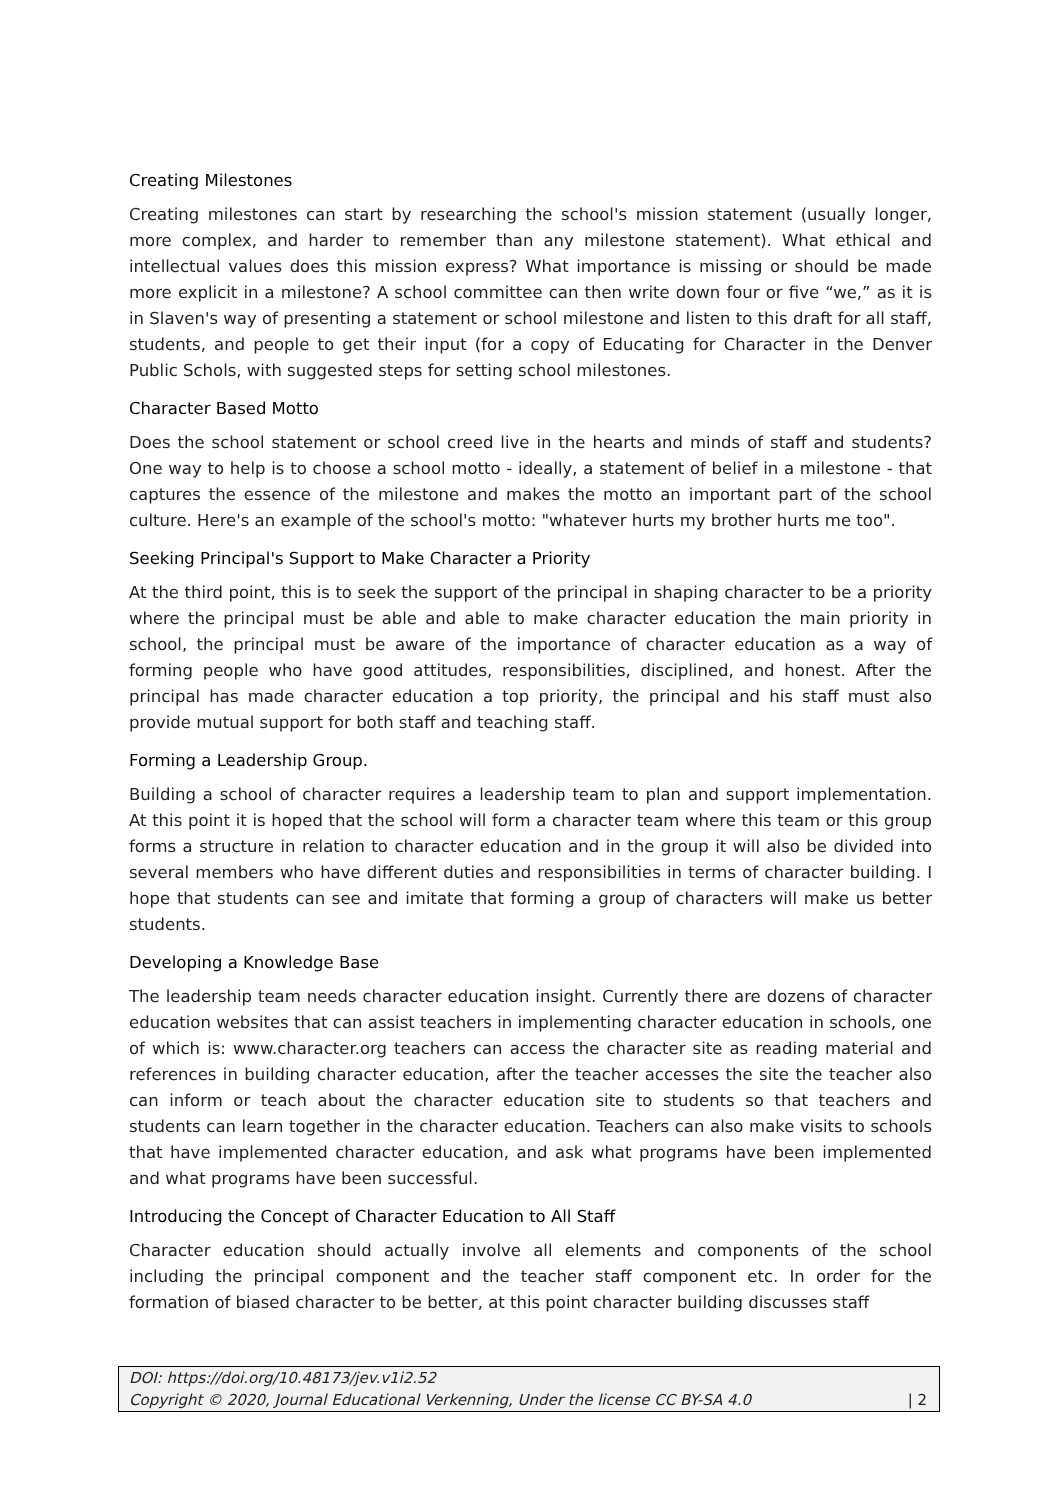Creating Milestones
Creating milestones can start by researching the school's mission statement (usually longer, more complex, and harder to remember than any milestone statement). What ethical and intellectual values does this mission express? What importance is missing or should be made more explicit in a milestone? A school committee can then write down four or five “we,” as it is in Slaven's way of presenting a statement or school milestone and listen to this draft for all staff, students, and people to get their input (for a copy of Educating for Character in the Denver Public Schols, with suggested steps for setting school milestones.
Character Based Motto
Does the school statement or school creed live in the hearts and minds of staff and students? One way to help is to choose a school motto - ideally, a statement of belief in a milestone - that captures the essence of the milestone and makes the motto an important part of the school culture. Here's an example of the school's motto: "whatever hurts my brother hurts me too".
Seeking Principal's Support to Make Character a Priority
At the third point, this is to seek the support of the principal in shaping character to be a priority where the principal must be able and able to make character education the main priority in school, the principal must be aware of the importance of character education as a way of forming people who have good attitudes, responsibilities, disciplined, and honest. After the principal has made character education a top priority, the principal and his staff must also provide mutual support for both staff and teaching staff.
Forming a Leadership Group.
Building a school of character requires a leadership team to plan and support implementation. At this point it is hoped that the school will form a character team where this team or this group forms a structure in relation to character education and in the group it will also be divided into several members who have different duties and responsibilities in terms of character building. I hope that students can see and imitate that forming a group of characters will make us better students.
Developing a Knowledge Base
The leadership team needs character education insight. Currently there are dozens of character education websites that can assist teachers in implementing character education in schools, one of which is: www.character.org teachers can access the character site as reading material and references in building character education, after the teacher accesses the site the teacher also can inform or teach about the character education site to students so that teachers and students can learn together in the character education. Teachers can also make visits to schools that have implemented character education, and ask what programs have been implemented and what programs have been successful.
Introducing the Concept of Character Education to All Staff
Character education should actually involve all elements and components of the school including the principal component and the teacher staff component etc. In order for the formation of biased character to be better, at this point character building discusses staff
DOI: https://doi.org/10.48173/jev.v1i2.52
Copyright © 2020, Journal Educational Verkenning, Under the license CC BY-SA 4.0 | 2